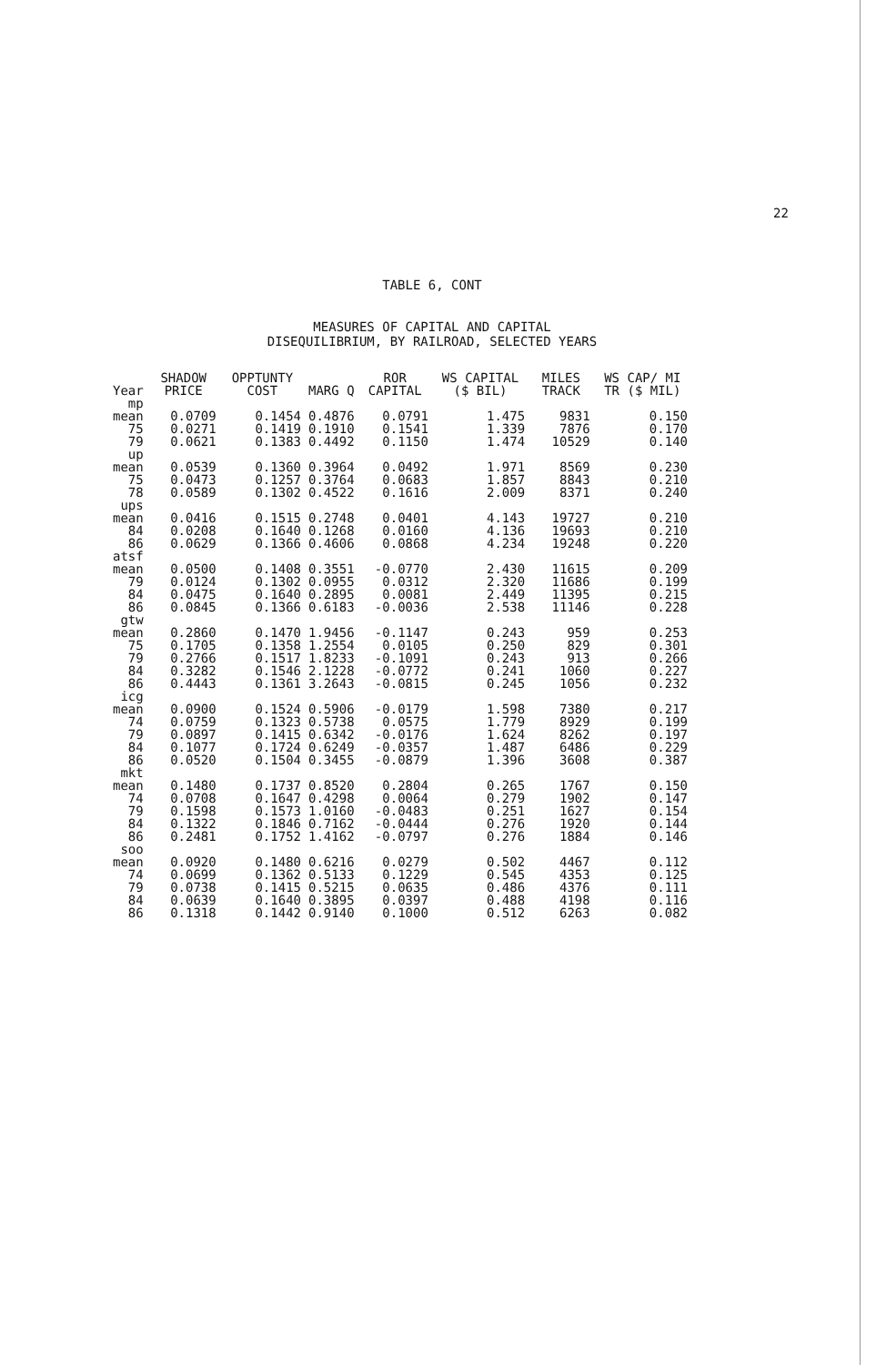22
TABLE 6, CONT
MEASURES OF CAPITAL AND CAPITAL
DISEQUILIBRIUM, BY RAILROAD, SELECTED YEARS
| Year | SHADOW PRICE | OPPTUNTY COST | MARG Q | ROR CAPITAL | WS CAPITAL ($ BIL) | MILES TRACK | WS CAP/ MI TR ($ MIL) |
| --- | --- | --- | --- | --- | --- | --- | --- |
| mp | | | | | | | |
| mean | 0.0709 | 0.1454 | 0.4876 | 0.0791 | 1.475 | 9831 | 0.150 |
| 75 | 0.0271 | 0.1419 | 0.1910 | 0.1541 | 1.339 | 7876 | 0.170 |
| 79 | 0.0621 | 0.1383 | 0.4492 | 0.1150 | 1.474 | 10529 | 0.140 |
| up | | | | | | | |
| mean | 0.0539 | 0.1360 | 0.3964 | 0.0492 | 1.971 | 8569 | 0.230 |
| 75 | 0.0473 | 0.1257 | 0.3764 | 0.0683 | 1.857 | 8843 | 0.210 |
| 78 | 0.0589 | 0.1302 | 0.4522 | 0.1616 | 2.009 | 8371 | 0.240 |
| ups | | | | | | | |
| mean | 0.0416 | 0.1515 | 0.2748 | 0.0401 | 4.143 | 19727 | 0.210 |
| 84 | 0.0208 | 0.1640 | 0.1268 | 0.0160 | 4.136 | 19693 | 0.210 |
| 86 | 0.0629 | 0.1366 | 0.4606 | 0.0868 | 4.234 | 19248 | 0.220 |
| atsf | | | | | | | |
| mean | 0.0500 | 0.1408 | 0.3551 | -0.0770 | 2.430 | 11615 | 0.209 |
| 79 | 0.0124 | 0.1302 | 0.0955 | 0.0312 | 2.320 | 11686 | 0.199 |
| 84 | 0.0475 | 0.1640 | 0.2895 | 0.0081 | 2.449 | 11395 | 0.215 |
| 86 | 0.0845 | 0.1366 | 0.6183 | -0.0036 | 2.538 | 11146 | 0.228 |
| gtw | | | | | | | |
| mean | 0.2860 | 0.1470 | 1.9456 | -0.1147 | 0.243 | 959 | 0.253 |
| 75 | 0.1705 | 0.1358 | 1.2554 | 0.0105 | 0.250 | 829 | 0.301 |
| 79 | 0.2766 | 0.1517 | 1.8233 | -0.1091 | 0.243 | 913 | 0.266 |
| 84 | 0.3282 | 0.1546 | 2.1228 | -0.0772 | 0.241 | 1060 | 0.227 |
| 86 | 0.4443 | 0.1361 | 3.2643 | -0.0815 | 0.245 | 1056 | 0.232 |
| icg | | | | | | | |
| mean | 0.0900 | 0.1524 | 0.5906 | -0.0179 | 1.598 | 7380 | 0.217 |
| 74 | 0.0759 | 0.1323 | 0.5738 | 0.0575 | 1.779 | 8929 | 0.199 |
| 79 | 0.0897 | 0.1415 | 0.6342 | -0.0176 | 1.624 | 8262 | 0.197 |
| 84 | 0.1077 | 0.1724 | 0.6249 | -0.0357 | 1.487 | 6486 | 0.229 |
| 86 | 0.0520 | 0.1504 | 0.3455 | -0.0879 | 1.396 | 3608 | 0.387 |
| mkt | | | | | | | |
| mean | 0.1480 | 0.1737 | 0.8520 | 0.2804 | 0.265 | 1767 | 0.150 |
| 74 | 0.0708 | 0.1647 | 0.4298 | 0.0064 | 0.279 | 1902 | 0.147 |
| 79 | 0.1598 | 0.1573 | 1.0160 | -0.0483 | 0.251 | 1627 | 0.154 |
| 84 | 0.1322 | 0.1846 | 0.7162 | -0.0444 | 0.276 | 1920 | 0.144 |
| 86 | 0.2481 | 0.1752 | 1.4162 | -0.0797 | 0.276 | 1884 | 0.146 |
| soo | | | | | | | |
| mean | 0.0920 | 0.1480 | 0.6216 | 0.0279 | 0.502 | 4467 | 0.112 |
| 74 | 0.0699 | 0.1362 | 0.5133 | 0.1229 | 0.545 | 4353 | 0.125 |
| 79 | 0.0738 | 0.1415 | 0.5215 | 0.0635 | 0.486 | 4376 | 0.111 |
| 84 | 0.0639 | 0.1640 | 0.3895 | 0.0397 | 0.488 | 4198 | 0.116 |
| 86 | 0.1318 | 0.1442 | 0.9140 | 0.1000 | 0.512 | 6263 | 0.082 |